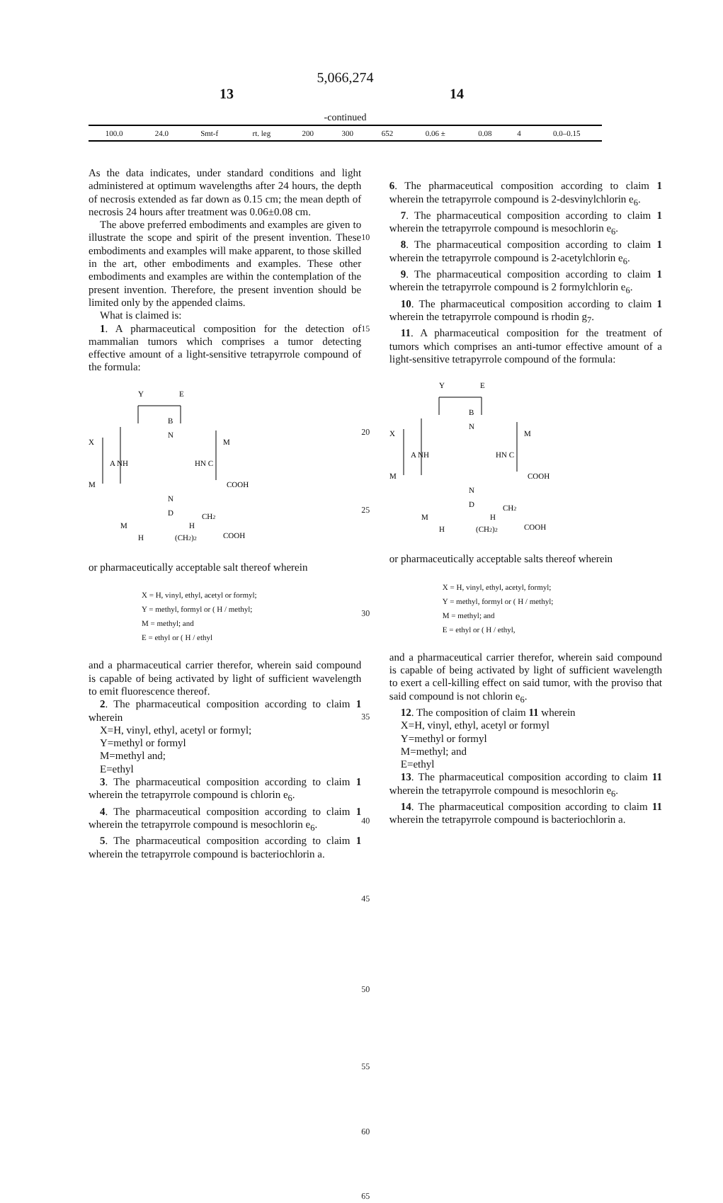5,066,274
13 14
-continued
| 100.0 | 24.0 | Smt-f | rt. leg | 200 | 300 | 652 | 0.06 ± | 0.08 | 4 | 0.0–0.15 |
As the data indicates, under standard conditions and light administered at optimum wavelengths after 24 hours, the depth of necrosis extended as far down as 0.15 cm; the mean depth of necrosis 24 hours after treatment was 0.06±0.08 cm.
The above preferred embodiments and examples are given to illustrate the scope and spirit of the present invention. These embodiments and examples will make apparent, to those skilled in the art, other embodiments and examples. These other embodiments and examples are within the contemplation of the present invention. Therefore, the present invention should be limited only by the appended claims.
What is claimed is:
1. A pharmaceutical composition for the detection of mammalian tumors which comprises a tumor detecting effective amount of a light-sensitive tetrapyrrole compound of the formula:
Y
E
B
N
X
M
A NH
HN C
M
COOH
N
D
CH2
M
H
H
(CH2)2
COOH
or pharmaceutically acceptable salt thereof wherein
X = H, vinyl, ethyl, acetyl or formyl;
Y = methyl, formyl or ( H / methyl;
M = methyl; and
E = ethyl or ( H / ethyl
and a pharmaceutical carrier therefor, wherein said compound is capable of being activated by light of sufficient wavelength to emit fluorescence thereof.
2. The pharmaceutical composition according to claim 1 wherein
X=H, vinyl, ethyl, acetyl or formyl;
Y=methyl or formyl
M=methyl and;
E=ethyl
3. The pharmaceutical composition according to claim 1 wherein the tetrapyrrole compound is chlorin e<sub>6</sub>.
4. The pharmaceutical composition according to claim 1 wherein the tetrapyrrole compound is mesochlorin e<sub>6</sub>.
5. The pharmaceutical composition according to claim 1 wherein the tetrapyrrole compound is bacteriochlorin a.
10
15
20
25
30
35
40
45
50
55
60
65
6. The pharmaceutical composition according to claim 1 wherein the tetrapyrrole compound is 2-desvinylchlorin e<sub>6</sub>.
7. The pharmaceutical composition according to claim 1 wherein the tetrapyrrole compound is mesochlorin e<sub>6</sub>.
8. The pharmaceutical composition according to claim 1 wherein the tetrapyrrole compound is 2-acetylchlorin e<sub>6</sub>.
9. The pharmaceutical composition according to claim 1 wherein the tetrapyrrole compound is 2 formylchlorin e<sub>6</sub>.
10. The pharmaceutical composition according to claim 1 wherein the tetrapyrrole compound is rhodin g<sub>7</sub>.
11. A pharmaceutical composition for the treatment of tumors which comprises an anti-tumor effective amount of a light-sensitive tetrapyrrole compound of the formula:
Y
E
B
N
X
M
A NH
HN C
M
COOH
N
D
CH2
M
H
H
(CH2)2
COOH
or pharmaceutically acceptable salts thereof wherein
X = H, vinyl, ethyl, acetyl, formyl;
Y = methyl, formyl or ( H / methyl;
M = methyl; and
E = ethyl or ( H / ethyl,
and a pharmaceutical carrier therefor, wherein said compound is capable of being activated by light of sufficient wavelength to exert a cell-killing effect on said tumor, with the proviso that said compound is not chlorin e<sub>6</sub>.
12. The composition of claim 11 wherein
X=H, vinyl, ethyl, acetyl or formyl
Y=methyl or formyl
M=methyl; and
E=ethyl
13. The pharmaceutical composition according to claim 11 wherein the tetrapyrrole compound is mesochlorin e<sub>6</sub>.
14. The pharmaceutical composition according to claim 11 wherein the tetrapyrrole compound is bacteriochlorin a.